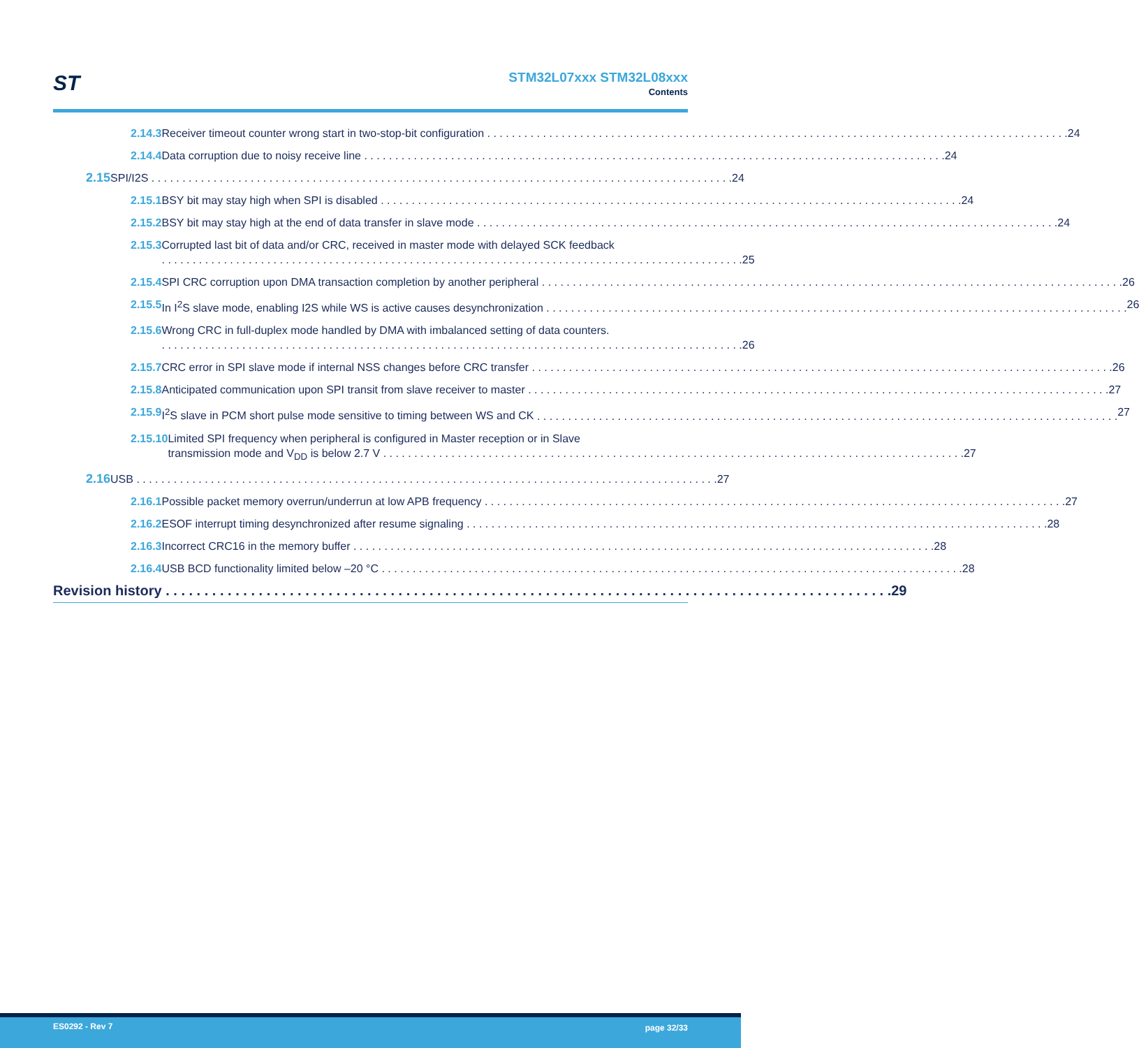ST
STM32L07xxx STM32L08xxx
Contents
2.14.3 Receiver timeout counter wrong start in two-stop-bit configuration 24
2.14.4 Data corruption due to noisy receive line 24
2.15 SPI/I2S 24
2.15.1 BSY bit may stay high when SPI is disabled 24
2.15.2 BSY bit may stay high at the end of data transfer in slave mode 24
2.15.3 Corrupted last bit of data and/or CRC, received in master mode with delayed SCK feedback
25
2.15.4 SPI CRC corruption upon DMA transaction completion by another peripheral 26
2.15.5 In I<sup>2</sup>S slave mode, enabling I2S while WS is active causes desynchronization 26
2.15.6 Wrong CRC in full-duplex mode handled by DMA with imbalanced setting of data counters.
26
2.15.7 CRC error in SPI slave mode if internal NSS changes before CRC transfer 26
2.15.8 Anticipated communication upon SPI transit from slave receiver to master 27
2.15.9 I<sup>2</sup>S slave in PCM short pulse mode sensitive to timing between WS and CK 27
2.15.10 Limited SPI frequency when peripheral is configured in Master reception or in Slave
transmission mode and V<sub>DD</sub> is below 2.7 V 27
2.16 USB 27
2.16.1 Possible packet memory overrun/underrun at low APB frequency 27
2.16.2 ESOF interrupt timing desynchronized after resume signaling 28
2.16.3 Incorrect CRC16 in the memory buffer 28
2.16.4 USB BCD functionality limited below –20 °C 28
Revision history 29
ES0292 - Rev 7 page 32/33